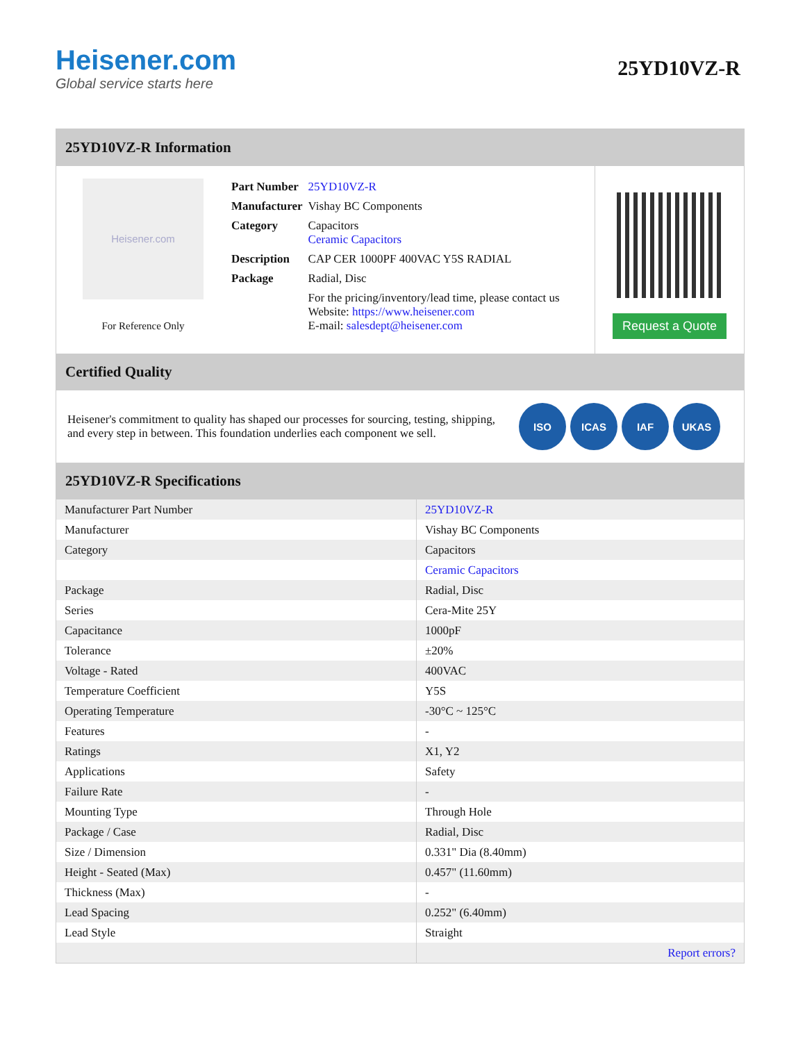Heisener.com
Global service starts here
25YD10VZ-R
25YD10VZ-R Information
Heisener.com
For Reference Only
| Part Number | 25YD10VZ-R |
| Manufacturer | Vishay BC Components |
| Category | Capacitors Ceramic Capacitors |
| Description | CAP CER 1000PF 400VAC Y5S RADIAL |
| Package | Radial, Disc |
| | For the pricing/inventory/lead time, please contact us Website: https://www.heisener.com E-mail: salesdept@heisener.com |
Request a Quote
Certified Quality
Heisener's commitment to quality has shaped our processes for sourcing, testing, shipping, and every step in between. This foundation underlies each component we sell.
ISO ICAS IAF UKAS
25YD10VZ-R Specifications
| Manufacturer Part Number | 25YD10VZ-R |
| Manufacturer | Vishay BC Components |
| Category | Capacitors |
| | Ceramic Capacitors |
| Package | Radial, Disc |
| Series | Cera-Mite 25Y |
| Capacitance | 1000pF |
| Tolerance | ±20% |
| Voltage - Rated | 400VAC |
| Temperature Coefficient | Y5S |
| Operating Temperature | -30°C ~ 125°C |
| Features | - |
| Ratings | X1, Y2 |
| Applications | Safety |
| Failure Rate | - |
| Mounting Type | Through Hole |
| Package / Case | Radial, Disc |
| Size / Dimension | 0.331" Dia (8.40mm) |
| Height - Seated (Max) | 0.457" (11.60mm) |
| Thickness (Max) | - |
| Lead Spacing | 0.252" (6.40mm) |
| Lead Style | Straight |
| | Report errors? |